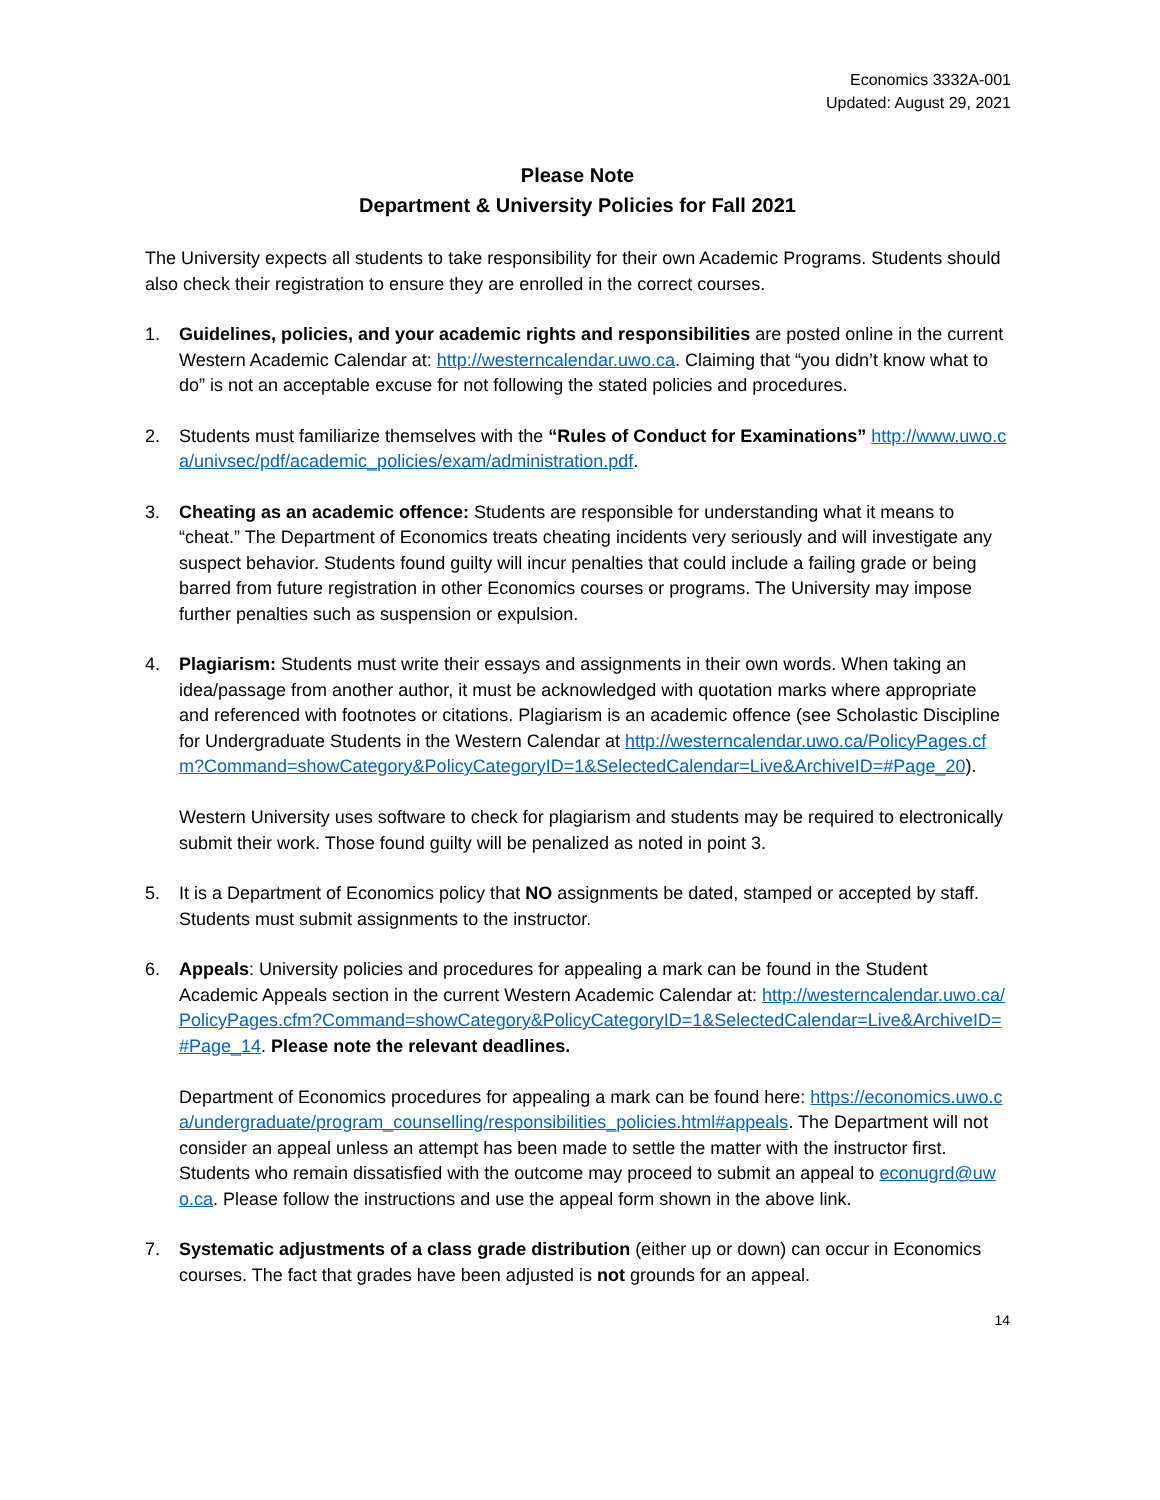Economics 3332A-001
Updated: August 29, 2021
Please Note
Department & University Policies for Fall 2021
The University expects all students to take responsibility for their own Academic Programs. Students should also check their registration to ensure they are enrolled in the correct courses.
1. Guidelines, policies, and your academic rights and responsibilities are posted online in the current Western Academic Calendar at: http://westerncalendar.uwo.ca. Claiming that “you didn’t know what to do” is not an acceptable excuse for not following the stated policies and procedures.
2. Students must familiarize themselves with the “Rules of Conduct for Examinations” http://www.uwo.ca/univsec/pdf/academic_policies/exam/administration.pdf.
3. Cheating as an academic offence: Students are responsible for understanding what it means to “cheat.” The Department of Economics treats cheating incidents very seriously and will investigate any suspect behavior. Students found guilty will incur penalties that could include a failing grade or being barred from future registration in other Economics courses or programs. The University may impose further penalties such as suspension or expulsion.
4. Plagiarism: Students must write their essays and assignments in their own words. When taking an idea/passage from another author, it must be acknowledged with quotation marks where appropriate and referenced with footnotes or citations. Plagiarism is an academic offence (see Scholastic Discipline for Undergraduate Students in the Western Calendar at http://westerncalendar.uwo.ca/PolicyPages.cfm?Command=showCategory&PolicyCategoryID=1&SelectedCalendar=Live&ArchiveID=#Page_20).
Western University uses software to check for plagiarism and students may be required to electronically submit their work. Those found guilty will be penalized as noted in point 3.
5. It is a Department of Economics policy that NO assignments be dated, stamped or accepted by staff. Students must submit assignments to the instructor.
6. Appeals: University policies and procedures for appealing a mark can be found in the Student Academic Appeals section in the current Western Academic Calendar at: http://westerncalendar.uwo.ca/PolicyPages.cfm?Command=showCategory&PolicyCategoryID=1&SelectedCalendar=Live&ArchiveID=#Page_14. Please note the relevant deadlines.
Department of Economics procedures for appealing a mark can be found here: https://economics.uwo.ca/undergraduate/program_counselling/responsibilities_policies.html#appeals. The Department will not consider an appeal unless an attempt has been made to settle the matter with the instructor first. Students who remain dissatisfied with the outcome may proceed to submit an appeal to econugrd@uwo.ca. Please follow the instructions and use the appeal form shown in the above link.
7. Systematic adjustments of a class grade distribution (either up or down) can occur in Economics courses. The fact that grades have been adjusted is not grounds for an appeal.
14